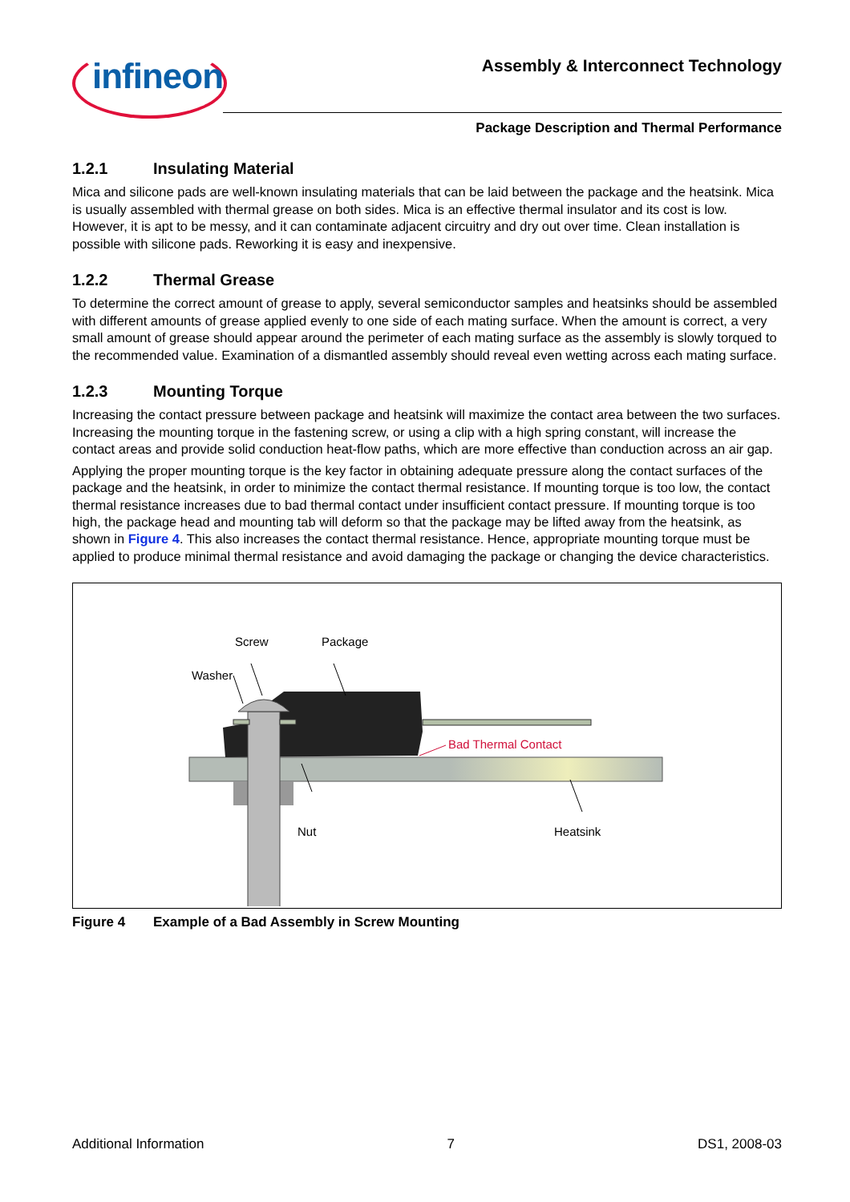infineon
Assembly & Interconnect Technology
Package Description and Thermal Performance
1.2.1 Insulating Material
Mica and silicone pads are well-known insulating materials that can be laid between the package and the heatsink. Mica is usually assembled with thermal grease on both sides. Mica is an effective thermal insulator and its cost is low. However, it is apt to be messy, and it can contaminate adjacent circuitry and dry out over time. Clean installation is possible with silicone pads. Reworking it is easy and inexpensive.
1.2.2 Thermal Grease
To determine the correct amount of grease to apply, several semiconductor samples and heatsinks should be assembled with different amounts of grease applied evenly to one side of each mating surface. When the amount is correct, a very small amount of grease should appear around the perimeter of each mating surface as the assembly is slowly torqued to the recommended value. Examination of a dismantled assembly should reveal even wetting across each mating surface.
1.2.3 Mounting Torque
Increasing the contact pressure between package and heatsink will maximize the contact area between the two surfaces. Increasing the mounting torque in the fastening screw, or using a clip with a high spring constant, will increase the contact areas and provide solid conduction heat-flow paths, which are more effective than conduction across an air gap.
Applying the proper mounting torque is the key factor in obtaining adequate pressure along the contact surfaces of the package and the heatsink, in order to minimize the contact thermal resistance. If mounting torque is too low, the contact thermal resistance increases due to bad thermal contact under insufficient contact pressure. If mounting torque is too high, the package head and mounting tab will deform so that the package may be lifted away from the heatsink, as shown in Figure 4. This also increases the contact thermal resistance. Hence, appropriate mounting torque must be applied to produce minimal thermal resistance and avoid damaging the package or changing the device characteristics.
Washer
Screw
Package
Bad Thermal Contact
Nut
Heatsink
Figure 4 Example of a Bad Assembly in Screw Mounting
Additional Information 7 DS1, 2008-03